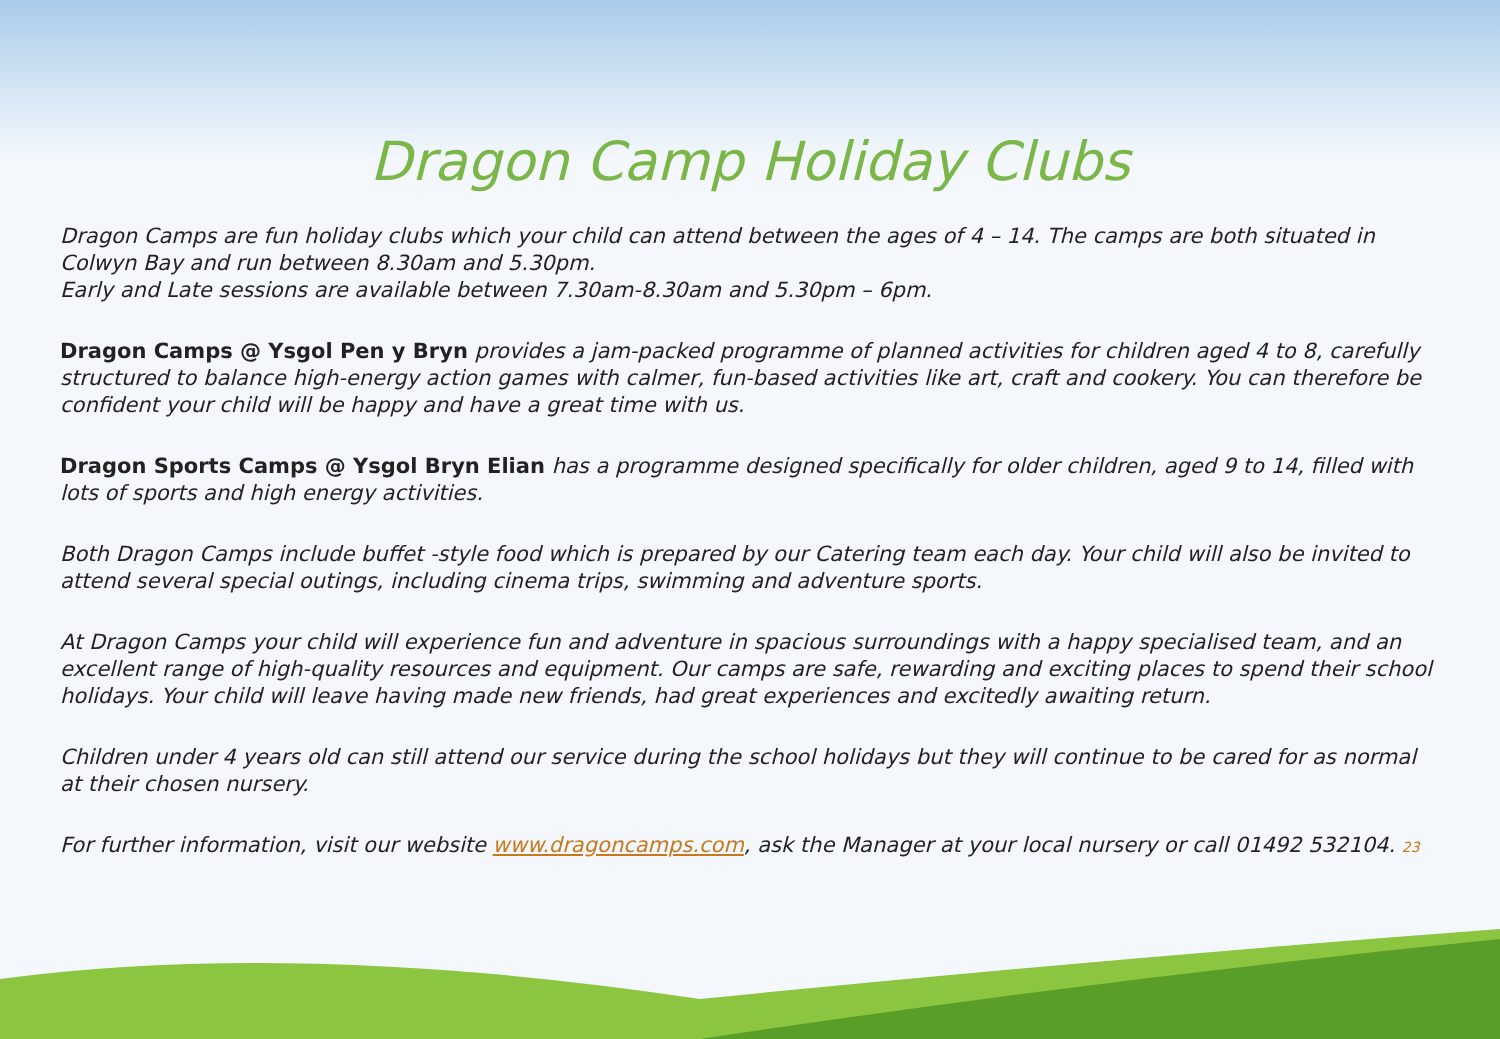Dragon Camp Holiday Clubs
Dragon Camps are fun holiday clubs which your child can attend between the ages of 4 – 14. The camps are both situated in Colwyn Bay and run between 8.30am and 5.30pm.
Early and Late sessions are available between 7.30am-8.30am and 5.30pm – 6pm.
Dragon Camps @ Ysgol Pen y Bryn provides a jam-packed programme of planned activities for children aged 4 to 8, carefully structured to balance high-energy action games with calmer, fun-based activities like art, craft and cookery. You can therefore be confident your child will be happy and have a great time with us.
Dragon Sports Camps @ Ysgol Bryn Elian has a programme designed specifically for older children, aged 9 to 14, filled with lots of sports and high energy activities.
Both Dragon Camps include buffet -style food which is prepared by our Catering team each day. Your child will also be invited to attend several special outings, including cinema trips, swimming and adventure sports.
At Dragon Camps your child will experience fun and adventure in spacious surroundings with a happy specialised team, and an excellent range of high-quality resources and equipment. Our camps are safe, rewarding and exciting places to spend their school holidays. Your child will leave having made new friends, had great experiences and excitedly awaiting return.
Children under 4 years old can still attend our service during the school holidays but they will continue to be cared for as normal at their chosen nursery.
For further information, visit our website www.dragoncamps.com, ask the Manager at your local nursery or call 01492 532104. 23